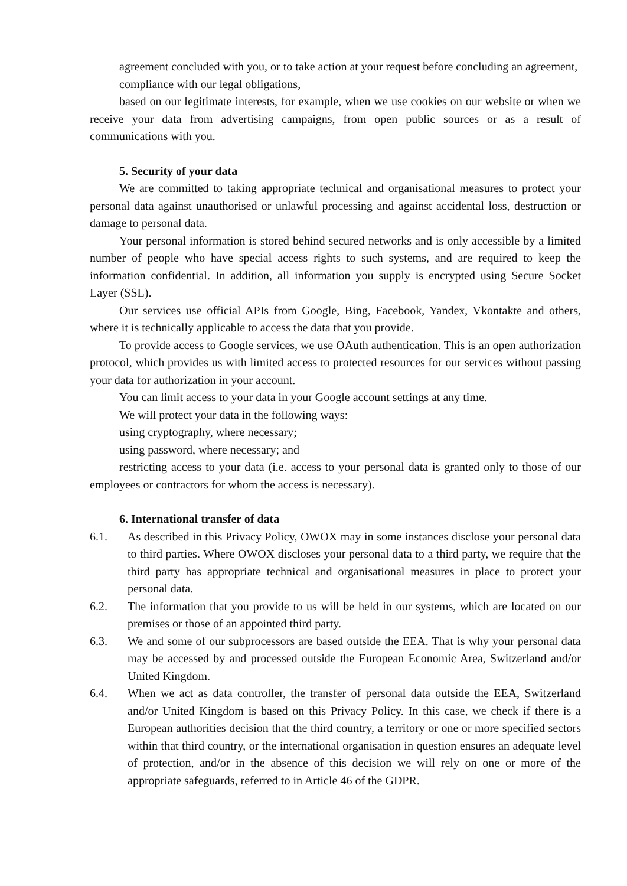agreement concluded with you, or to take action at your request before concluding an agreement,
compliance with our legal obligations,
based on our legitimate interests, for example, when we use cookies on our website or when we receive your data from advertising campaigns, from open public sources or as a result of communications with you.
5. Security of your data
We are committed to taking appropriate technical and organisational measures to protect your personal data against unauthorised or unlawful processing and against accidental loss, destruction or damage to personal data.
Your personal information is stored behind secured networks and is only accessible by a limited number of people who have special access rights to such systems, and are required to keep the information confidential. In addition, all information you supply is encrypted using Secure Socket Layer (SSL).
Our services use official APIs from Google, Bing, Facebook, Yandex, Vkontakte and others, where it is technically applicable to access the data that you provide.
To provide access to Google services, we use OAuth authentication. This is an open authorization protocol, which provides us with limited access to protected resources for our services without passing your data for authorization in your account.
You can limit access to your data in your Google account settings at any time.
We will protect your data in the following ways:
using cryptography, where necessary;
using password, where necessary; and
restricting access to your data (i.e. access to your personal data is granted only to those of our employees or contractors for whom the access is necessary).
6. International transfer of data
6.1. As described in this Privacy Policy, OWOX may in some instances disclose your personal data to third parties. Where OWOX discloses your personal data to a third party, we require that the third party has appropriate technical and organisational measures in place to protect your personal data.
6.2. The information that you provide to us will be held in our systems, which are located on our premises or those of an appointed third party.
6.3. We and some of our subprocessors are based outside the EEA. That is why your personal data may be accessed by and processed outside the European Economic Area, Switzerland and/or United Kingdom.
6.4. When we act as data controller, the transfer of personal data outside the EEA, Switzerland and/or United Kingdom is based on this Privacy Policy. In this case, we check if there is a European authorities decision that the third country, a territory or one or more specified sectors within that third country, or the international organisation in question ensures an adequate level of protection, and/or in the absence of this decision we will rely on one or more of the appropriate safeguards, referred to in Article 46 of the GDPR.